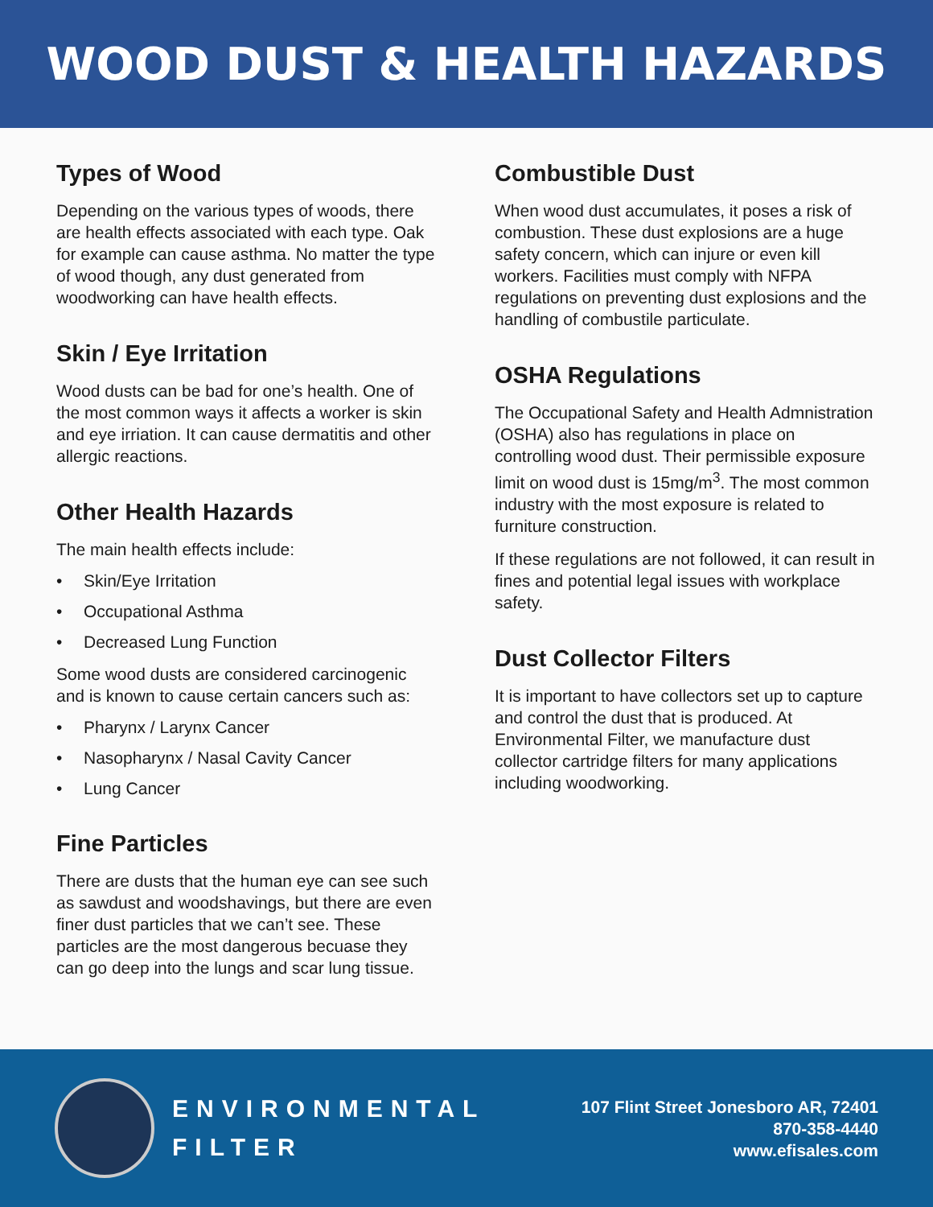WOOD DUST & HEALTH HAZARDS
Types of Wood
Depending on the various types of woods, there are health effects associated with each type. Oak for example can cause asthma. No matter the type of wood though, any dust generated from woodworking can have health effects.
Skin / Eye Irritation
Wood dusts can be bad for one’s health. One of the most common ways it affects a worker is skin and eye irriation. It can cause dermatitis and other allergic reactions.
Other Health Hazards
The main health effects include:
• Skin/Eye Irritation
• Occupational Asthma
• Decreased Lung Function
Some wood dusts are considered carcinogenic and is known to cause certain cancers such as:
• Pharynx / Larynx Cancer
• Nasopharynx / Nasal Cavity Cancer
• Lung Cancer
Fine Particles
There are dusts that the human eye can see such as sawdust and woodshavings, but there are even finer dust particles that we can’t see. These particles are the most dangerous becuase they can go deep into the lungs and scar lung tissue.
Combustible Dust
When wood dust accumulates, it poses a risk of combustion. These dust explosions are a huge safety concern, which can injure or even kill workers. Facilities must comply with NFPA regulations on preventing dust explosions and the handling of combustile particulate.
OSHA Regulations
The Occupational Safety and Health Admnistration (OSHA) also has regulations in place on controlling wood dust. Their permissible exposure limit on wood dust is 15mg/m<sup>3</sup>. The most common industry with the most exposure is related to furniture construction.
If these regulations are not followed, it can result in fines and potential legal issues with workplace safety.
Dust Collector Filters
It is important to have collectors set up to capture and control the dust that is produced. At Environmental Filter, we manufacture dust collector cartridge filters for many applications including woodworking.
ENVIRONMENTAL
FILTER
107 Flint Street Jonesboro AR, 72401
870-358-4440
www.efisales.com